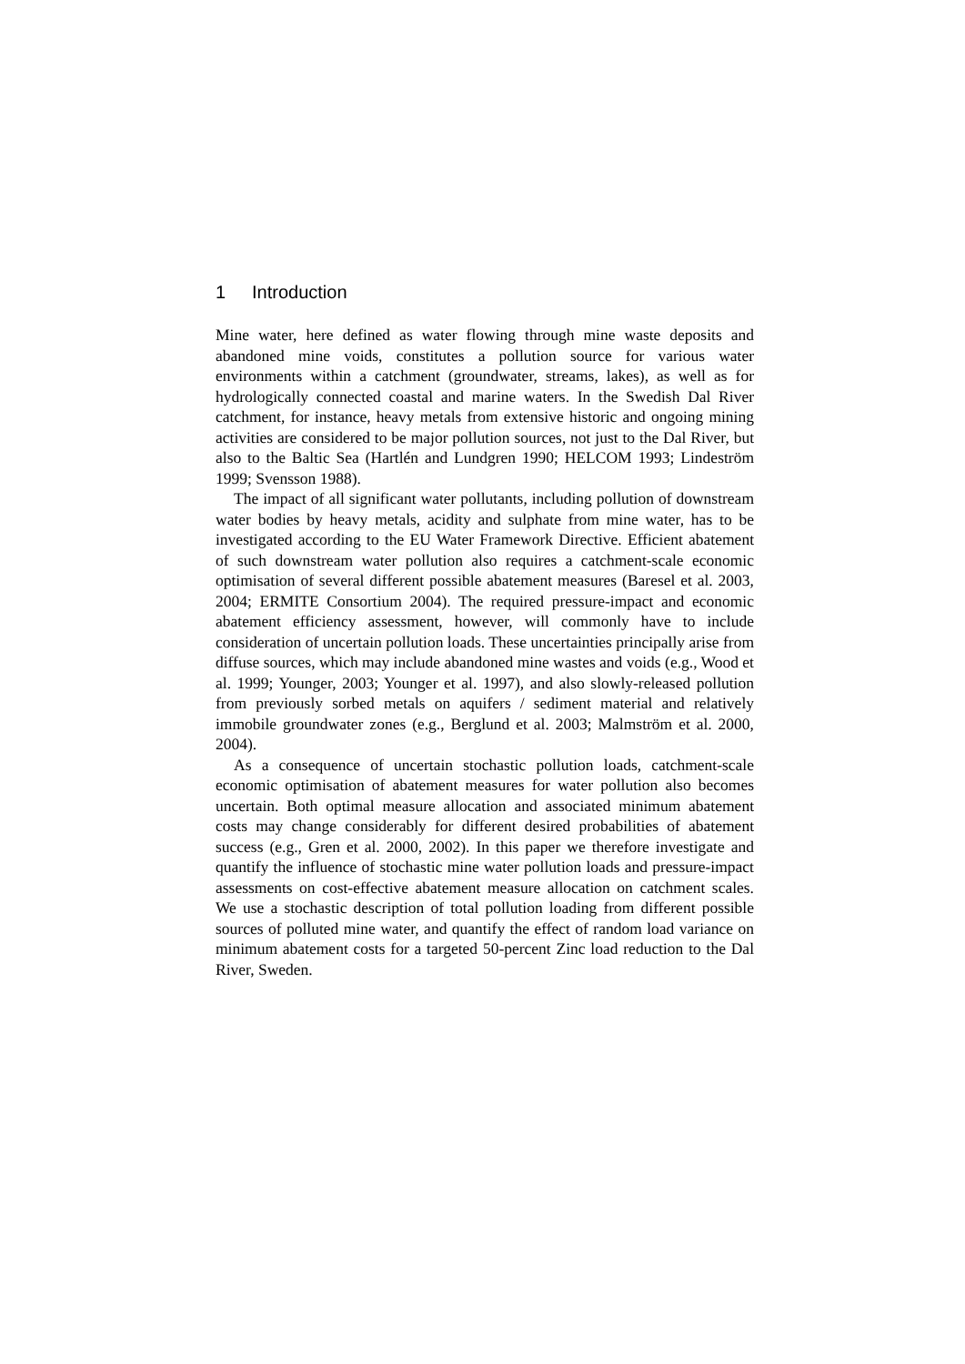1 Introduction
Mine water, here defined as water flowing through mine waste deposits and abandoned mine voids, constitutes a pollution source for various water environments within a catchment (groundwater, streams, lakes), as well as for hydrologically connected coastal and marine waters. In the Swedish Dal River catchment, for instance, heavy metals from extensive historic and ongoing mining activities are considered to be major pollution sources, not just to the Dal River, but also to the Baltic Sea (Hartlén and Lundgren 1990; HELCOM 1993; Lindeström 1999; Svensson 1988).
The impact of all significant water pollutants, including pollution of downstream water bodies by heavy metals, acidity and sulphate from mine water, has to be investigated according to the EU Water Framework Directive. Efficient abatement of such downstream water pollution also requires a catchment-scale economic optimisation of several different possible abatement measures (Baresel et al. 2003, 2004; ERMITE Consortium 2004). The required pressure-impact and economic abatement efficiency assessment, however, will commonly have to include consideration of uncertain pollution loads. These uncertainties principally arise from diffuse sources, which may include abandoned mine wastes and voids (e.g., Wood et al. 1999; Younger, 2003; Younger et al. 1997), and also slowly-released pollution from previously sorbed metals on aquifers / sediment material and relatively immobile groundwater zones (e.g., Berglund et al. 2003; Malmström et al. 2000, 2004).
As a consequence of uncertain stochastic pollution loads, catchment-scale economic optimisation of abatement measures for water pollution also becomes uncertain. Both optimal measure allocation and associated minimum abatement costs may change considerably for different desired probabilities of abatement success (e.g., Gren et al. 2000, 2002). In this paper we therefore investigate and quantify the influence of stochastic mine water pollution loads and pressure-impact assessments on cost-effective abatement measure allocation on catchment scales. We use a stochastic description of total pollution loading from different possible sources of polluted mine water, and quantify the effect of random load variance on minimum abatement costs for a targeted 50-percent Zinc load reduction to the Dal River, Sweden.